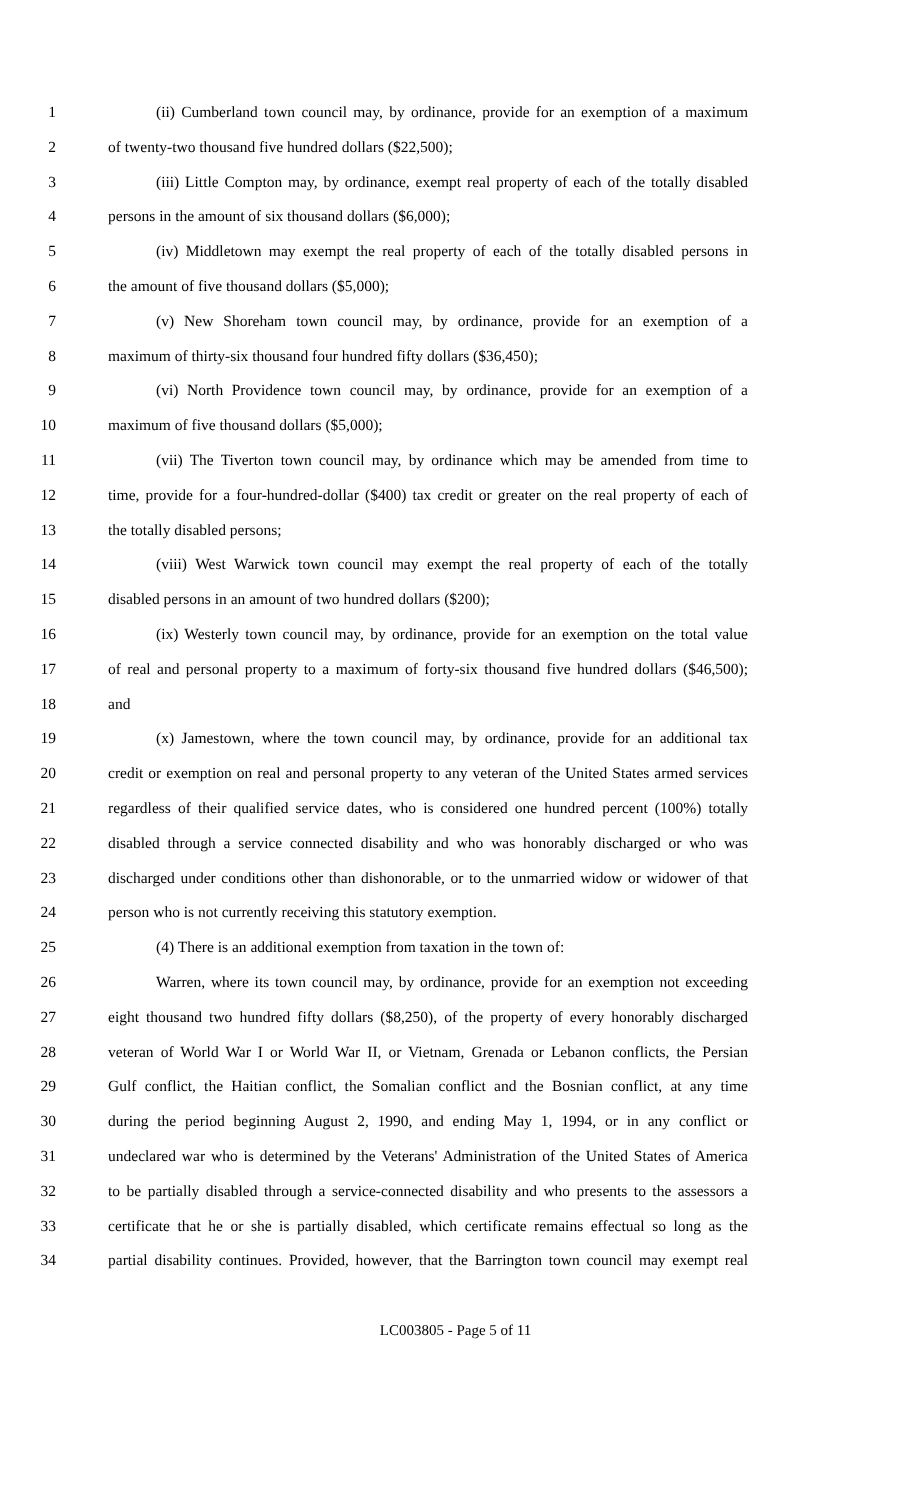1 (ii) Cumberland town council may, by ordinance, provide for an exemption of a maximum
2 of twenty-two thousand five hundred dollars ($22,500);
3 (iii) Little Compton may, by ordinance, exempt real property of each of the totally disabled
4 persons in the amount of six thousand dollars ($6,000);
5 (iv) Middletown may exempt the real property of each of the totally disabled persons in
6 the amount of five thousand dollars ($5,000);
7 (v) New Shoreham town council may, by ordinance, provide for an exemption of a
8 maximum of thirty-six thousand four hundred fifty dollars ($36,450);
9 (vi) North Providence town council may, by ordinance, provide for an exemption of a
10 maximum of five thousand dollars ($5,000);
11 (vii) The Tiverton town council may, by ordinance which may be amended from time to
12 time, provide for a four-hundred-dollar ($400) tax credit or greater on the real property of each of
13 the totally disabled persons;
14 (viii) West Warwick town council may exempt the real property of each of the totally
15 disabled persons in an amount of two hundred dollars ($200);
16 (ix) Westerly town council may, by ordinance, provide for an exemption on the total value
17 of real and personal property to a maximum of forty-six thousand five hundred dollars ($46,500);
18 and
19 (x) Jamestown, where the town council may, by ordinance, provide for an additional tax
20 credit or exemption on real and personal property to any veteran of the United States armed services
21 regardless of their qualified service dates, who is considered one hundred percent (100%) totally
22 disabled through a service connected disability and who was honorably discharged or who was
23 discharged under conditions other than dishonorable, or to the unmarried widow or widower of that
24 person who is not currently receiving this statutory exemption.
25 (4) There is an additional exemption from taxation in the town of:
26 Warren, where its town council may, by ordinance, provide for an exemption not exceeding
27 eight thousand two hundred fifty dollars ($8,250), of the property of every honorably discharged
28 veteran of World War I or World War II, or Vietnam, Grenada or Lebanon conflicts, the Persian
29 Gulf conflict, the Haitian conflict, the Somalian conflict and the Bosnian conflict, at any time
30 during the period beginning August 2, 1990, and ending May 1, 1994, or in any conflict or
31 undeclared war who is determined by the Veterans' Administration of the United States of America
32 to be partially disabled through a service-connected disability and who presents to the assessors a
33 certificate that he or she is partially disabled, which certificate remains effectual so long as the
34 partial disability continues. Provided, however, that the Barrington town council may exempt real
LC003805 - Page 5 of 11